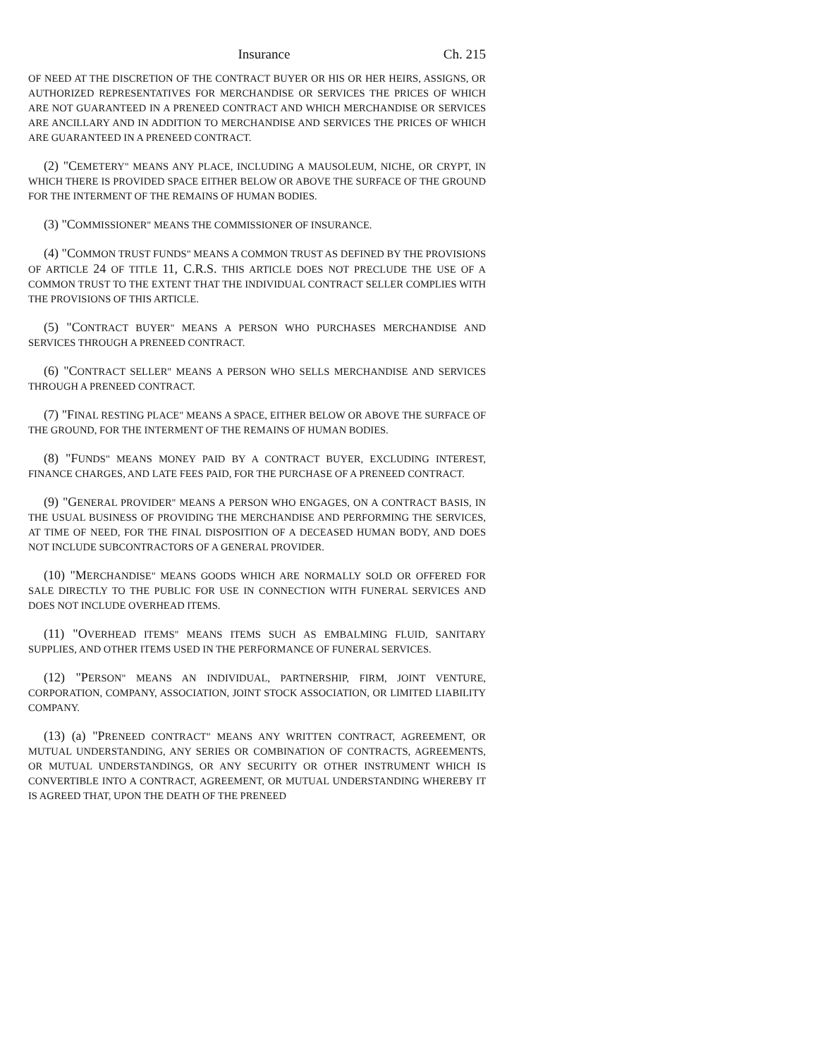Insurance Ch. 215
OF NEED AT THE DISCRETION OF THE CONTRACT BUYER OR HIS OR HER HEIRS, ASSIGNS, OR AUTHORIZED REPRESENTATIVES FOR MERCHANDISE OR SERVICES THE PRICES OF WHICH ARE NOT GUARANTEED IN A PRENEED CONTRACT AND WHICH MERCHANDISE OR SERVICES ARE ANCILLARY AND IN ADDITION TO MERCHANDISE AND SERVICES THE PRICES OF WHICH ARE GUARANTEED IN A PRENEED CONTRACT.
(2) "CEMETERY" MEANS ANY PLACE, INCLUDING A MAUSOLEUM, NICHE, OR CRYPT, IN WHICH THERE IS PROVIDED SPACE EITHER BELOW OR ABOVE THE SURFACE OF THE GROUND FOR THE INTERMENT OF THE REMAINS OF HUMAN BODIES.
(3) "COMMISSIONER" MEANS THE COMMISSIONER OF INSURANCE.
(4) "COMMON TRUST FUNDS" MEANS A COMMON TRUST AS DEFINED BY THE PROVISIONS OF ARTICLE 24 OF TITLE 11, C.R.S. THIS ARTICLE DOES NOT PRECLUDE THE USE OF A COMMON TRUST TO THE EXTENT THAT THE INDIVIDUAL CONTRACT SELLER COMPLIES WITH THE PROVISIONS OF THIS ARTICLE.
(5) "CONTRACT BUYER" MEANS A PERSON WHO PURCHASES MERCHANDISE AND SERVICES THROUGH A PRENEED CONTRACT.
(6) "CONTRACT SELLER" MEANS A PERSON WHO SELLS MERCHANDISE AND SERVICES THROUGH A PRENEED CONTRACT.
(7) "FINAL RESTING PLACE" MEANS A SPACE, EITHER BELOW OR ABOVE THE SURFACE OF THE GROUND, FOR THE INTERMENT OF THE REMAINS OF HUMAN BODIES.
(8) "FUNDS" MEANS MONEY PAID BY A CONTRACT BUYER, EXCLUDING INTEREST, FINANCE CHARGES, AND LATE FEES PAID, FOR THE PURCHASE OF A PRENEED CONTRACT.
(9) "GENERAL PROVIDER" MEANS A PERSON WHO ENGAGES, ON A CONTRACT BASIS, IN THE USUAL BUSINESS OF PROVIDING THE MERCHANDISE AND PERFORMING THE SERVICES, AT TIME OF NEED, FOR THE FINAL DISPOSITION OF A DECEASED HUMAN BODY, AND DOES NOT INCLUDE SUBCONTRACTORS OF A GENERAL PROVIDER.
(10) "MERCHANDISE" MEANS GOODS WHICH ARE NORMALLY SOLD OR OFFERED FOR SALE DIRECTLY TO THE PUBLIC FOR USE IN CONNECTION WITH FUNERAL SERVICES AND DOES NOT INCLUDE OVERHEAD ITEMS.
(11) "OVERHEAD ITEMS" MEANS ITEMS SUCH AS EMBALMING FLUID, SANITARY SUPPLIES, AND OTHER ITEMS USED IN THE PERFORMANCE OF FUNERAL SERVICES.
(12) "PERSON" MEANS AN INDIVIDUAL, PARTNERSHIP, FIRM, JOINT VENTURE, CORPORATION, COMPANY, ASSOCIATION, JOINT STOCK ASSOCIATION, OR LIMITED LIABILITY COMPANY.
(13) (a) "PRENEED CONTRACT" MEANS ANY WRITTEN CONTRACT, AGREEMENT, OR MUTUAL UNDERSTANDING, ANY SERIES OR COMBINATION OF CONTRACTS, AGREEMENTS, OR MUTUAL UNDERSTANDINGS, OR ANY SECURITY OR OTHER INSTRUMENT WHICH IS CONVERTIBLE INTO A CONTRACT, AGREEMENT, OR MUTUAL UNDERSTANDING WHEREBY IT IS AGREED THAT, UPON THE DEATH OF THE PRENEED